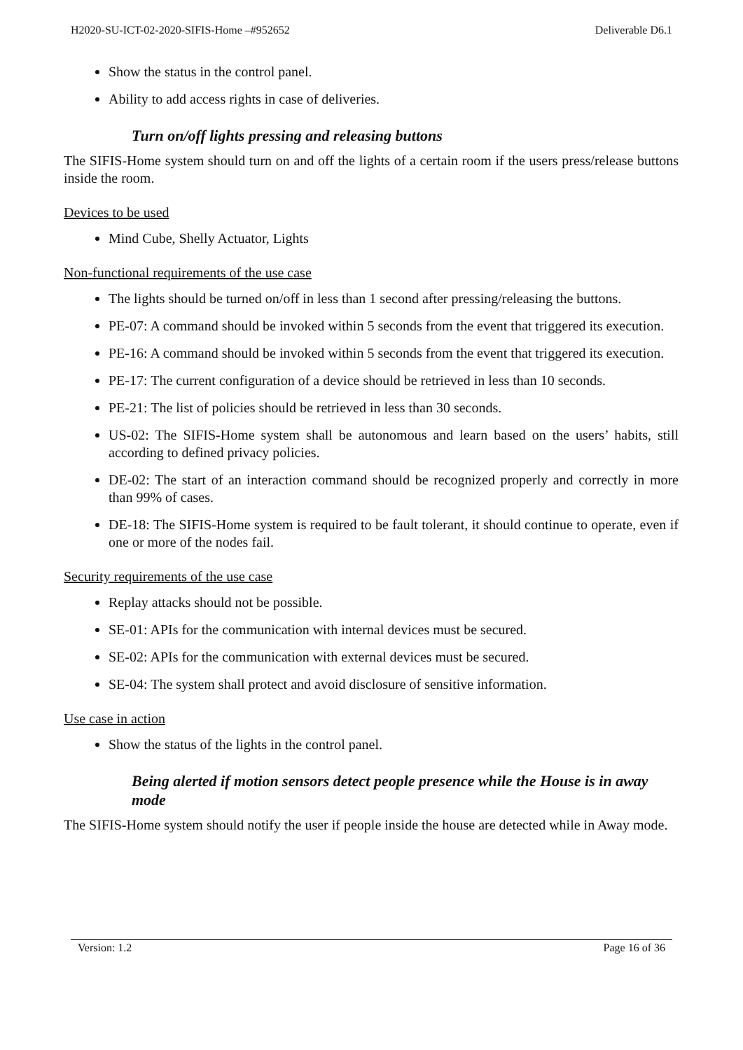H2020-SU-ICT-02-2020-SIFIS-Home –#952652 Deliverable D6.1
Show the status in the control panel.
Ability to add access rights in case of deliveries.
Turn on/off lights pressing and releasing buttons
The SIFIS-Home system should turn on and off the lights of a certain room if the users press/release buttons inside the room.
Devices to be used
Mind Cube, Shelly Actuator, Lights
Non-functional requirements of the use case
The lights should be turned on/off in less than 1 second after pressing/releasing the buttons.
PE-07: A command should be invoked within 5 seconds from the event that triggered its execution.
PE-16: A command should be invoked within 5 seconds from the event that triggered its execution.
PE-17: The current configuration of a device should be retrieved in less than 10 seconds.
PE-21: The list of policies should be retrieved in less than 30 seconds.
US-02: The SIFIS-Home system shall be autonomous and learn based on the users’ habits, still according to defined privacy policies.
DE-02: The start of an interaction command should be recognized properly and correctly in more than 99% of cases.
DE-18: The SIFIS-Home system is required to be fault tolerant, it should continue to operate, even if one or more of the nodes fail.
Security requirements of the use case
Replay attacks should not be possible.
SE-01: APIs for the communication with internal devices must be secured.
SE-02: APIs for the communication with external devices must be secured.
SE-04: The system shall protect and avoid disclosure of sensitive information.
Use case in action
Show the status of the lights in the control panel.
Being alerted if motion sensors detect people presence while the House is in away mode
The SIFIS-Home system should notify the user if people inside the house are detected while in Away mode.
Version: 1.2 Page 16 of 36